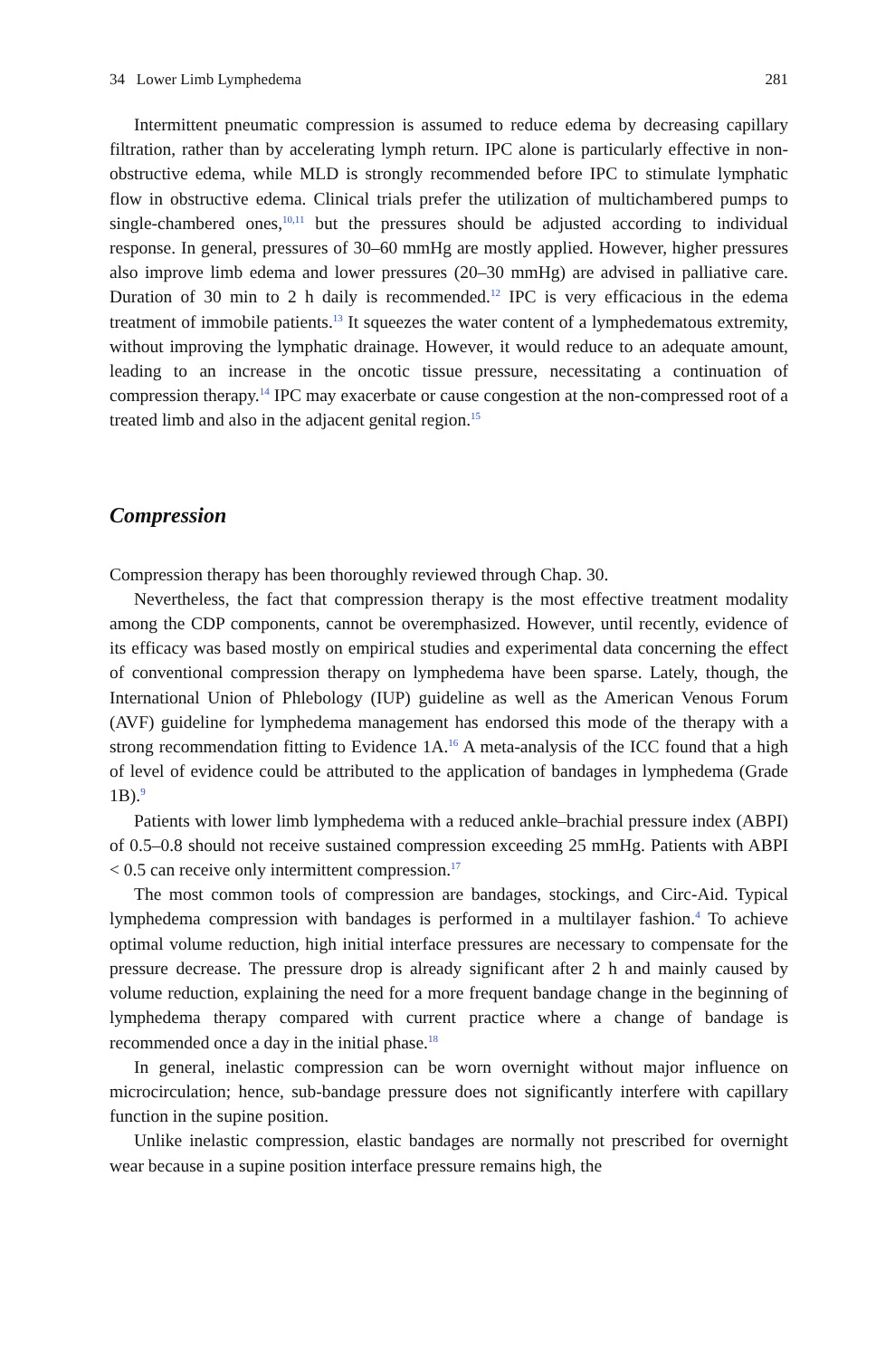34 Lower Limb Lymphedema 281
Intermittent pneumatic compression is assumed to reduce edema by decreasing capillary filtration, rather than by accelerating lymph return. IPC alone is particularly effective in non-obstructive edema, while MLD is strongly recommended before IPC to stimulate lymphatic flow in obstructive edema. Clinical trials prefer the utilization of multichambered pumps to single-chambered ones,<sup>10,11</sup> but the pressures should be adjusted according to individual response. In general, pressures of 30–60 mmHg are mostly applied. However, higher pressures also improve limb edema and lower pressures (20–30 mmHg) are advised in palliative care. Duration of 30 min to 2 h daily is recommended.<sup>12</sup> IPC is very efficacious in the edema treatment of immobile patients.<sup>13</sup> It squeezes the water content of a lymphedematous extremity, without improving the lymphatic drainage. However, it would reduce to an adequate amount, leading to an increase in the oncotic tissue pressure, necessitating a continuation of compression therapy.<sup>14</sup> IPC may exacerbate or cause congestion at the non-compressed root of a treated limb and also in the adjacent genital region.<sup>15</sup>
Compression
Compression therapy has been thoroughly reviewed through Chap. 30.
Nevertheless, the fact that compression therapy is the most effective treatment modality among the CDP components, cannot be overemphasized. However, until recently, evidence of its efficacy was based mostly on empirical studies and experimental data concerning the effect of conventional compression therapy on lymphedema have been sparse. Lately, though, the International Union of Phlebology (IUP) guideline as well as the American Venous Forum (AVF) guideline for lymphedema management has endorsed this mode of the therapy with a strong recommendation fitting to Evidence 1A.<sup>16</sup> A meta-analysis of the ICC found that a high of level of evidence could be attributed to the application of bandages in lymphedema (Grade 1B).<sup>9</sup>
Patients with lower limb lymphedema with a reduced ankle–brachial pressure index (ABPI) of 0.5–0.8 should not receive sustained compression exceeding 25 mmHg. Patients with ABPI < 0.5 can receive only intermittent compression.<sup>17</sup>
The most common tools of compression are bandages, stockings, and Circ-Aid. Typical lymphedema compression with bandages is performed in a multilayer fashion.<sup>4</sup> To achieve optimal volume reduction, high initial interface pressures are necessary to compensate for the pressure decrease. The pressure drop is already significant after 2 h and mainly caused by volume reduction, explaining the need for a more frequent bandage change in the beginning of lymphedema therapy compared with current practice where a change of bandage is recommended once a day in the initial phase.<sup>18</sup>
In general, inelastic compression can be worn overnight without major influence on microcirculation; hence, sub-bandage pressure does not significantly interfere with capillary function in the supine position.
Unlike inelastic compression, elastic bandages are normally not prescribed for overnight wear because in a supine position interface pressure remains high, the